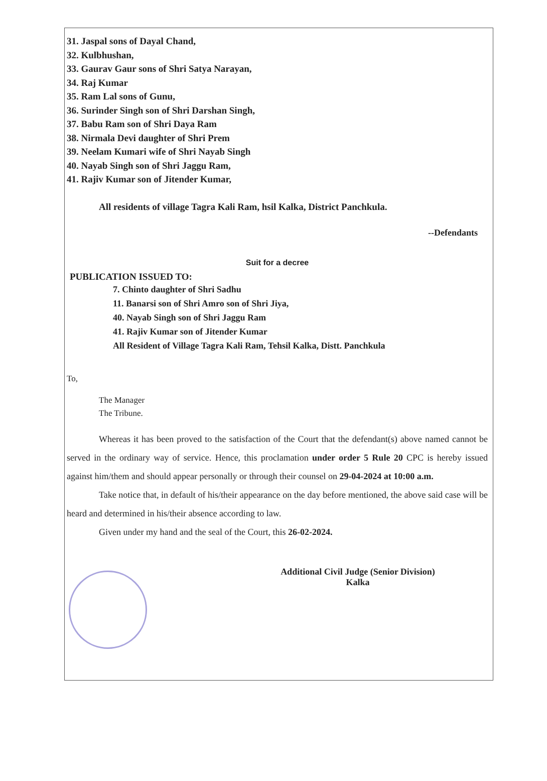31. Jaspal sons of Dayal Chand,
32. Kulbhushan,
33. Gaurav Gaur sons of Shri Satya Narayan,
34. Raj Kumar
35. Ram Lal sons of Gunu,
36. Surinder Singh son of Shri Darshan Singh,
37. Babu Ram son of Shri Daya Ram
38. Nirmala Devi daughter of Shri Prem
39. Neelam Kumari wife of Shri Nayab Singh
40. Nayab Singh son of Shri Jaggu Ram,
41. Rajiv Kumar son of Jitender Kumar,
All residents of village Tagra Kali Ram, hsil Kalka, District Panchkula.
--Defendants
Suit for a decree
PUBLICATION ISSUED TO:
7. Chinto daughter of Shri Sadhu
11. Banarsi son of Shri Amro son of Shri Jiya,
40. Nayab Singh son of Shri Jaggu Ram
41. Rajiv Kumar son of Jitender Kumar
All Resident of Village Tagra Kali Ram, Tehsil Kalka, Distt. Panchkula
To,
The Manager
The Tribune.
Whereas it has been proved to the satisfaction of the Court that the defendant(s) above named cannot be served in the ordinary way of service. Hence, this proclamation under order 5 Rule 20 CPC is hereby issued against him/them and should appear personally or through their counsel on 29-04-2024 at 10:00 a.m.
Take notice that, in default of his/their appearance on the day before mentioned, the above said case will be heard and determined in his/their absence according to law.
Given under my hand and the seal of the Court, this 26-02-2024.
Additional Civil Judge (Senior Division)
Kalka